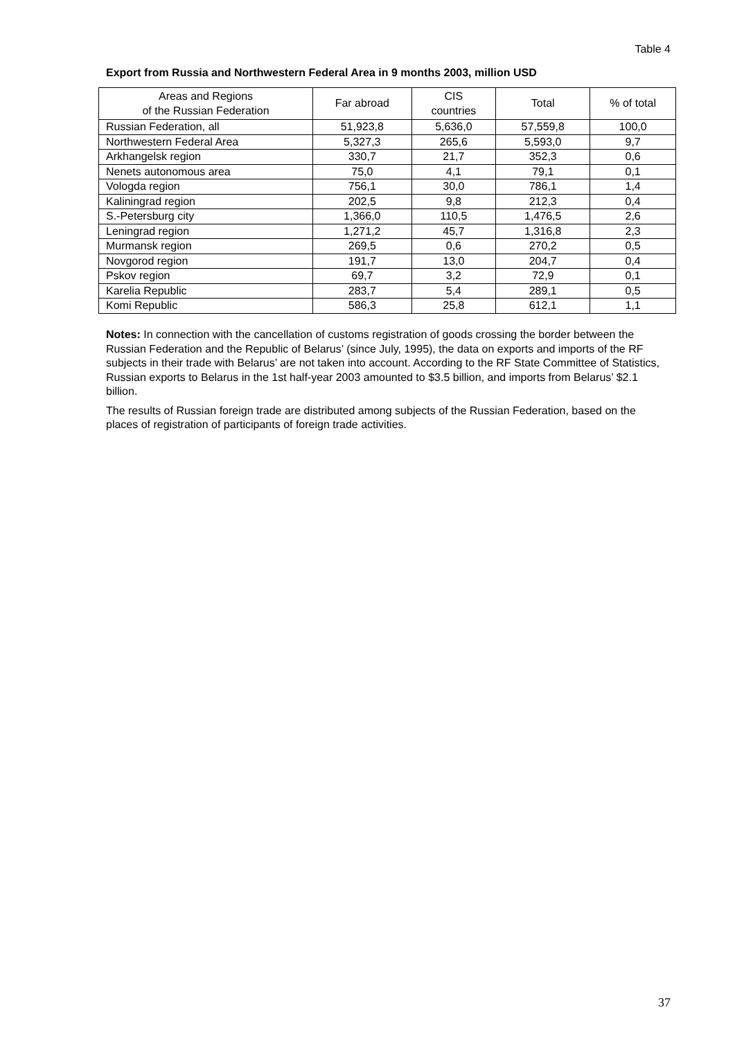Table 4
Export from Russia and Northwestern Federal Area in 9 months 2003, million USD
| Areas and Regions of the Russian Federation | Far abroad | CIS countries | Total | % of total |
| --- | --- | --- | --- | --- |
| Russian Federation, all | 51,923,8 | 5,636,0 | 57,559,8 | 100,0 |
| Northwestern Federal Area | 5,327,3 | 265,6 | 5,593,0 | 9,7 |
| Arkhangelsk region | 330,7 | 21,7 | 352,3 | 0,6 |
| Nenets autonomous area | 75,0 | 4,1 | 79,1 | 0,1 |
| Vologda region | 756,1 | 30,0 | 786,1 | 1,4 |
| Kaliningrad region | 202,5 | 9,8 | 212,3 | 0,4 |
| S.-Petersburg city | 1,366,0 | 110,5 | 1,476,5 | 2,6 |
| Leningrad region | 1,271,2 | 45,7 | 1,316,8 | 2,3 |
| Murmansk region | 269,5 | 0,6 | 270,2 | 0,5 |
| Novgorod region | 191,7 | 13,0 | 204,7 | 0,4 |
| Pskov region | 69,7 | 3,2 | 72,9 | 0,1 |
| Karelia Republic | 283,7 | 5,4 | 289,1 | 0,5 |
| Komi Republic | 586,3 | 25,8 | 612,1 | 1,1 |
Notes: In connection with the cancellation of customs registration of goods crossing the border between the Russian Federation and the Republic of Belarus’ (since July, 1995), the data on exports and imports of the RF subjects in their trade with Belarus’ are not taken into account. According to the RF State Committee of Statistics, Russian exports to Belarus in the 1st half-year 2003 amounted to $3.5 billion, and imports from Belarus’ $2.1 billion.
The results of Russian foreign trade are distributed among subjects of the Russian Federation, based on the places of registration of participants of foreign trade activities.
37